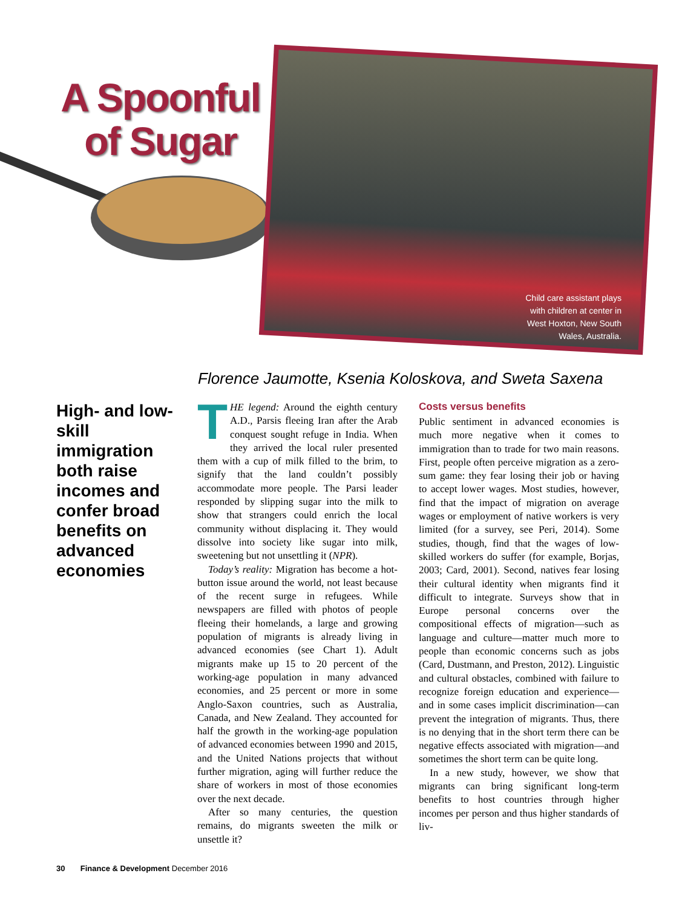A Spoonful of Sugar
Child care assistant plays
with children at center in
West Hoxton, New South
Wales, Australia.
Florence Jaumotte, Ksenia Koloskova, and Sweta Saxena
High- and low-skill immigration both raise incomes and confer broad benefits on advanced economies
THE legend: Around the eighth century A.D., Parsis fleeing Iran after the Arab conquest sought refuge in India. When they arrived the local ruler presented them with a cup of milk filled to the brim, to signify that the land couldn’t possibly accommodate more people. The Parsi leader responded by slipping sugar into the milk to show that strangers could enrich the local community without displacing it. They would dissolve into society like sugar into milk, sweetening but not unsettling it (NPR).
Today’s reality: Migration has become a hot-button issue around the world, not least because of the recent surge in refugees. While newspapers are filled with photos of people fleeing their homelands, a large and growing population of migrants is already living in advanced economies (see Chart 1). Adult migrants make up 15 to 20 percent of the working-age population in many advanced economies, and 25 percent or more in some Anglo-Saxon countries, such as Australia, Canada, and New Zealand. They accounted for half the growth in the working-age population of advanced economies between 1990 and 2015, and the United Nations projects that without further migration, aging will further reduce the share of workers in most of those economies over the next decade.
After so many centuries, the question remains, do migrants sweeten the milk or unsettle it?
Costs versus benefits
Public sentiment in advanced economies is much more negative when it comes to immigration than to trade for two main reasons. First, people often perceive migration as a zero-sum game: they fear losing their job or having to accept lower wages. Most studies, however, find that the impact of migration on average wages or employment of native workers is very limited (for a survey, see Peri, 2014). Some studies, though, find that the wages of low-skilled workers do suffer (for example, Borjas, 2003; Card, 2001). Second, natives fear losing their cultural identity when migrants find it difficult to integrate. Surveys show that in Europe personal concerns over the compositional effects of migration—such as language and culture—matter much more to people than economic concerns such as jobs (Card, Dustmann, and Preston, 2012). Linguistic and cultural obstacles, combined with failure to recognize foreign education and experience—and in some cases implicit discrimination—can prevent the integration of migrants. Thus, there is no denying that in the short term there can be negative effects associated with migration—and sometimes the short term can be quite long.
In a new study, however, we show that migrants can bring significant long-term benefits to host countries through higher incomes per person and thus higher standards of liv-
30 Finance & Development December 2016